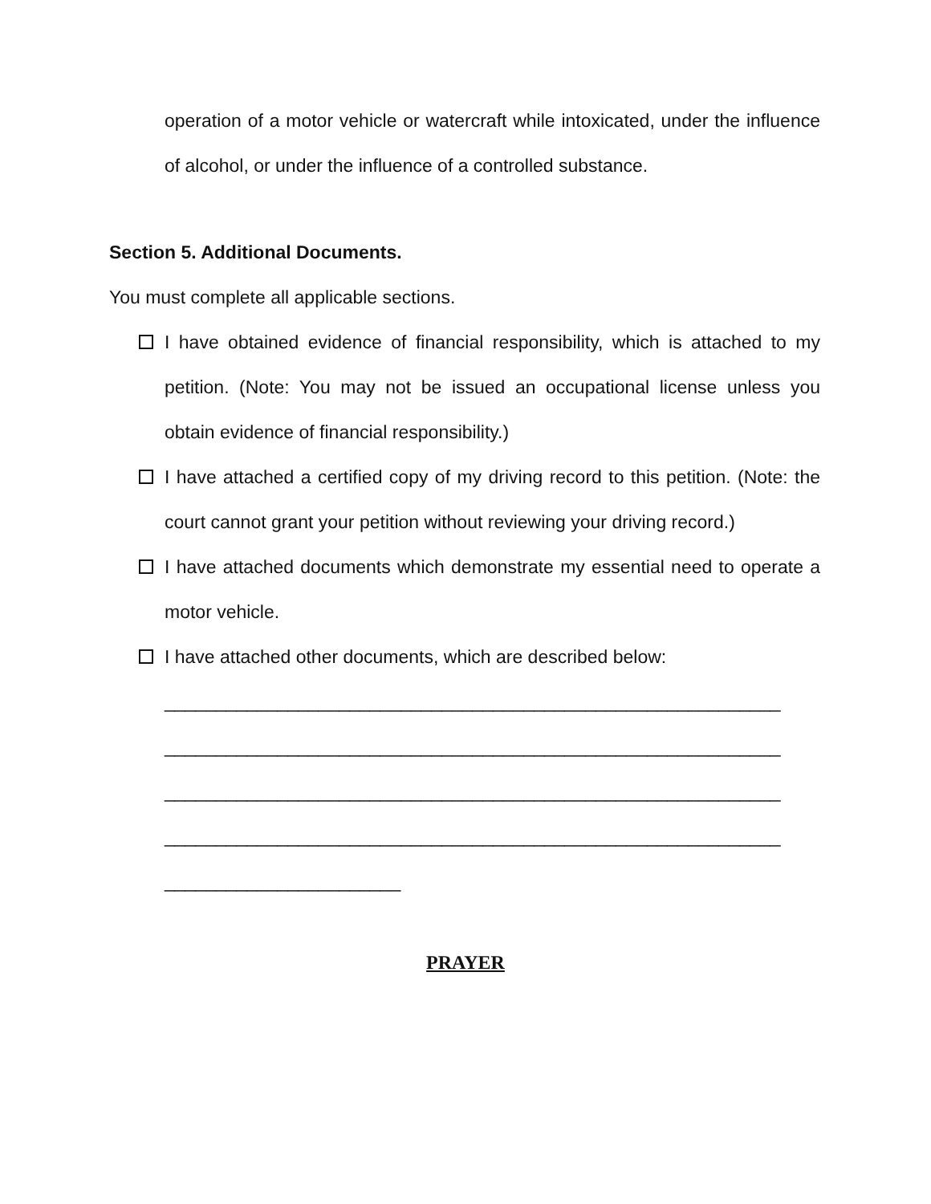operation of a motor vehicle or watercraft while intoxicated, under the influence of alcohol, or under the influence of a controlled substance.
Section 5. Additional Documents.
You must complete all applicable sections.
I have obtained evidence of financial responsibility, which is attached to my petition. (Note: You may not be issued an occupational license unless you obtain evidence of financial responsibility.)
I have attached a certified copy of my driving record to this petition. (Note: the court cannot grant your petition without reviewing your driving record.)
I have attached documents which demonstrate my essential need to operate a motor vehicle.
I have attached other documents, which are described below:
____________________________________________________________
____________________________________________________________
____________________________________________________________
____________________________________________________________
_______________________
PRAYER